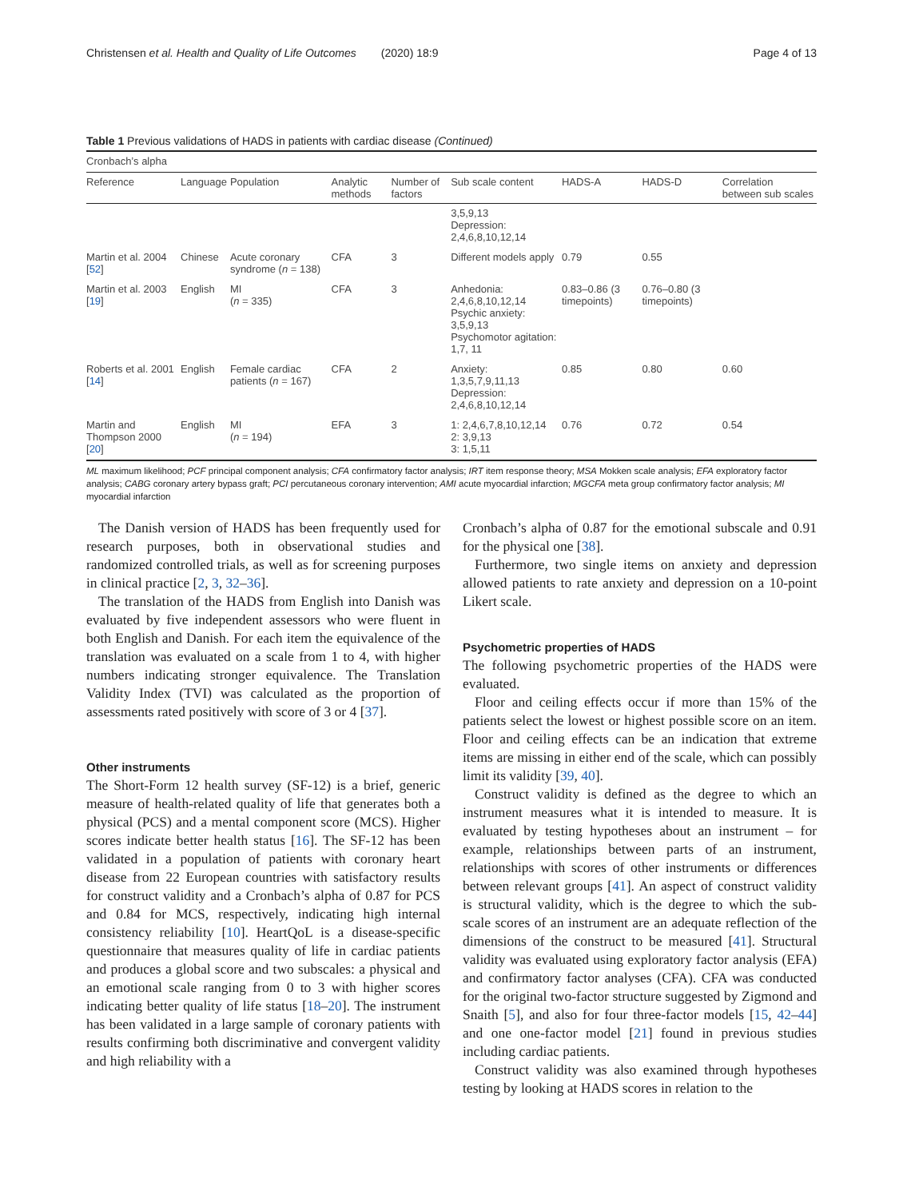Christensen et al. Health and Quality of Life Outcomes (2020) 18:9 Page 4 of 13
Table 1 Previous validations of HADS in patients with cardiac disease (Continued)
| Cronbach’s alpha | | | | | | | | |
| Reference | Language | Population | Analytic methods | Number of factors | Sub scale content | HADS-A | HADS-D | Correlation between sub scales |
| | | | | | 3,5,9,13 Depression: 2,4,6,8,10,12,14 | | | |
| Martin et al. 2004 [ 52 ] | Chinese | Acute coronary syndrome ( n = 138) | CFA | 3 | Different models apply | 0.79 | 0.55 | |
| Martin et al. 2003 [ 19 ] | English | MI ( n = 335) | CFA | 3 | Anhedonia: 2,4,6,8,10,12,14 Psychic anxiety: 3,5,9,13 Psychomotor agitation: 1,7, 11 | 0.83–0.86 (3 timepoints) | 0.76–0.80 (3 timepoints) | |
| Roberts et al. 2001 [ 14 ] | English | Female cardiac patients ( n = 167) | CFA | 2 | Anxiety: 1,3,5,7,9,11,13 Depression: 2,4,6,8,10,12,14 | 0.85 | 0.80 | 0.60 |
| Martin and Thompson 2000 [ 20 ] | English | MI ( n = 194) | EFA | 3 | 1: 2,4,6,7,8,10,12,14 2: 3,9,13 3: 1,5,11 | 0.76 | 0.72 | 0.54 |
ML maximum likelihood; PCF principal component analysis; CFA confirmatory factor analysis; IRT item response theory; MSA Mokken scale analysis; EFA exploratory factor analysis; CABG coronary artery bypass graft; PCI percutaneous coronary intervention; AMI acute myocardial infarction; MGCFA meta group confirmatory factor analysis; MI myocardial infarction
The Danish version of HADS has been frequently used for research purposes, both in observational studies and randomized controlled trials, as well as for screening purposes in clinical practice [2, 3, 32–36].
The translation of the HADS from English into Danish was evaluated by five independent assessors who were fluent in both English and Danish. For each item the equivalence of the translation was evaluated on a scale from 1 to 4, with higher numbers indicating stronger equivalence. The Translation Validity Index (TVI) was calculated as the proportion of assessments rated positively with score of 3 or 4 [37].
Other instruments
The Short-Form 12 health survey (SF-12) is a brief, generic measure of health-related quality of life that generates both a physical (PCS) and a mental component score (MCS). Higher scores indicate better health status [16]. The SF-12 has been validated in a population of patients with coronary heart disease from 22 European countries with satisfactory results for construct validity and a Cronbach’s alpha of 0.87 for PCS and 0.84 for MCS, respectively, indicating high internal consistency reliability [10]. HeartQoL is a disease-specific questionnaire that measures quality of life in cardiac patients and produces a global score and two subscales: a physical and an emotional scale ranging from 0 to 3 with higher scores indicating better quality of life status [18–20]. The instrument has been validated in a large sample of coronary patients with results confirming both discriminative and convergent validity and high reliability with a
Cronbach’s alpha of 0.87 for the emotional subscale and 0.91 for the physical one [38].
Furthermore, two single items on anxiety and depression allowed patients to rate anxiety and depression on a 10-point Likert scale.
Psychometric properties of HADS
The following psychometric properties of the HADS were evaluated.
Floor and ceiling effects occur if more than 15% of the patients select the lowest or highest possible score on an item. Floor and ceiling effects can be an indication that extreme items are missing in either end of the scale, which can possibly limit its validity [39, 40].
Construct validity is defined as the degree to which an instrument measures what it is intended to measure. It is evaluated by testing hypotheses about an instrument – for example, relationships between parts of an instrument, relationships with scores of other instruments or differences between relevant groups [41]. An aspect of construct validity is structural validity, which is the degree to which the sub-scale scores of an instrument are an adequate reflection of the dimensions of the construct to be measured [41]. Structural validity was evaluated using exploratory factor analysis (EFA) and confirmatory factor analyses (CFA). CFA was conducted for the original two-factor structure suggested by Zigmond and Snaith [5], and also for four three-factor models [15, 42–44] and one one-factor model [21] found in previous studies including cardiac patients.
Construct validity was also examined through hypotheses testing by looking at HADS scores in relation to the